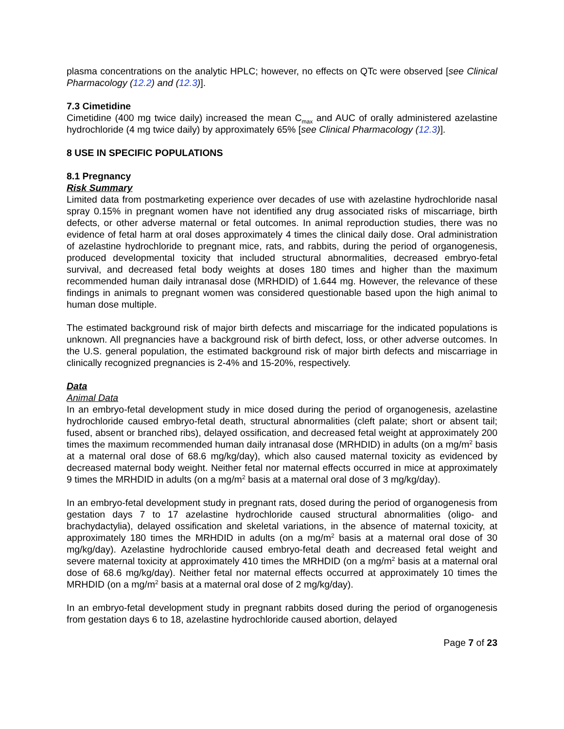plasma concentrations on the analytic HPLC; however, no effects on QTc were observed [see Clinical Pharmacology (12.2) and (12.3)].
7.3 Cimetidine
Cimetidine (400 mg twice daily) increased the mean C<sub>max</sub> and AUC of orally administered azelastine hydrochloride (4 mg twice daily) by approximately 65% [see Clinical Pharmacology (12.3)].
8 USE IN SPECIFIC POPULATIONS
8.1 Pregnancy
Risk Summary
Limited data from postmarketing experience over decades of use with azelastine hydrochloride nasal spray 0.15% in pregnant women have not identified any drug associated risks of miscarriage, birth defects, or other adverse maternal or fetal outcomes. In animal reproduction studies, there was no evidence of fetal harm at oral doses approximately 4 times the clinical daily dose. Oral administration of azelastine hydrochloride to pregnant mice, rats, and rabbits, during the period of organogenesis, produced developmental toxicity that included structural abnormalities, decreased embryo-fetal survival, and decreased fetal body weights at doses 180 times and higher than the maximum recommended human daily intranasal dose (MRHDID) of 1.644 mg. However, the relevance of these findings in animals to pregnant women was considered questionable based upon the high animal to human dose multiple.
The estimated background risk of major birth defects and miscarriage for the indicated populations is unknown. All pregnancies have a background risk of birth defect, loss, or other adverse outcomes. In the U.S. general population, the estimated background risk of major birth defects and miscarriage in clinically recognized pregnancies is 2-4% and 15-20%, respectively.
Data
Animal Data
In an embryo-fetal development study in mice dosed during the period of organogenesis, azelastine hydrochloride caused embryo-fetal death, structural abnormalities (cleft palate; short or absent tail; fused, absent or branched ribs), delayed ossification, and decreased fetal weight at approximately 200 times the maximum recommended human daily intranasal dose (MRHDID) in adults (on a mg/m<sup>2</sup> basis at a maternal oral dose of 68.6 mg/kg/day), which also caused maternal toxicity as evidenced by decreased maternal body weight. Neither fetal nor maternal effects occurred in mice at approximately 9 times the MRHDID in adults (on a mg/m<sup>2</sup> basis at a maternal oral dose of 3 mg/kg/day).
In an embryo-fetal development study in pregnant rats, dosed during the period of organogenesis from gestation days 7 to 17 azelastine hydrochloride caused structural abnormalities (oligo- and brachydactylia), delayed ossification and skeletal variations, in the absence of maternal toxicity, at approximately 180 times the MRHDID in adults (on a mg/m<sup>2</sup> basis at a maternal oral dose of 30 mg/kg/day). Azelastine hydrochloride caused embryo-fetal death and decreased fetal weight and severe maternal toxicity at approximately 410 times the MRHDID (on a mg/m<sup>2</sup> basis at a maternal oral dose of 68.6 mg/kg/day). Neither fetal nor maternal effects occurred at approximately 10 times the MRHDID (on a mg/m<sup>2</sup> basis at a maternal oral dose of 2 mg/kg/day).
In an embryo-fetal development study in pregnant rabbits dosed during the period of organogenesis from gestation days 6 to 18, azelastine hydrochloride caused abortion, delayed
Page 7 of 23